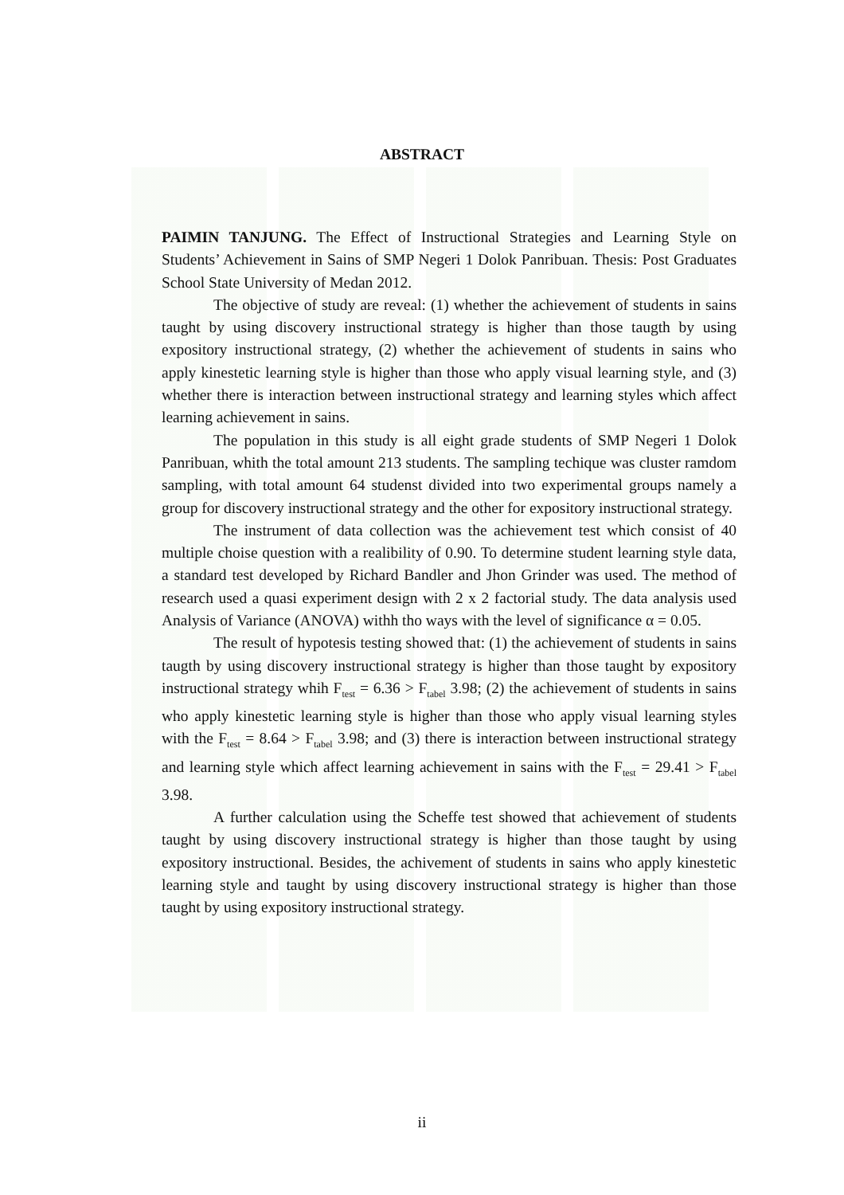ABSTRACT
PAIMIN TANJUNG. The Effect of Instructional Strategies and Learning Style on Students’ Achievement in Sains of SMP Negeri 1 Dolok Panribuan. Thesis: Post Graduates School State University of Medan 2012.
The objective of study are reveal: (1) whether the achievement of students in sains taught by using discovery instructional strategy is higher than those taugth by using expository instructional strategy, (2) whether the achievement of students in sains who apply kinestetic learning style is higher than those who apply visual learning style, and (3) whether there is interaction between instructional strategy and learning styles which affect learning achievement in sains.
The population in this study is all eight grade students of SMP Negeri 1 Dolok Panribuan, whith the total amount 213 students. The sampling techique was cluster ramdom sampling, with total amount 64 studenst divided into two experimental groups namely a group for discovery instructional strategy and the other for expository instructional strategy.
The instrument of data collection was the achievement test which consist of 40 multiple choise question with a realibility of 0.90. To determine student learning style data, a standard test developed by Richard Bandler and Jhon Grinder was used. The method of research used a quasi experiment design with 2 x 2 factorial study. The data analysis used Analysis of Variance (ANOVA) withh tho ways with the level of significance α = 0.05.
The result of hypotesis testing showed that: (1) the achievement of students in sains taugth by using discovery instructional strategy is higher than those taught by expository instructional strategy whih F<sub>test</sub> = 6.36 > F<sub>tabel</sub> 3.98; (2) the achievement of students in sains who apply kinestetic learning style is higher than those who apply visual learning styles with the F<sub>test</sub> = 8.64 > F<sub>tabel</sub> 3.98; and (3) there is interaction between instructional strategy and learning style which affect learning achievement in sains with the F<sub>test</sub> = 29.41 > F<sub>tabel</sub> 3.98.
A further calculation using the Scheffe test showed that achievement of students taught by using discovery instructional strategy is higher than those taught by using expository instructional. Besides, the achivement of students in sains who apply kinestetic learning style and taught by using discovery instructional strategy is higher than those taught by using expository instructional strategy.
ii